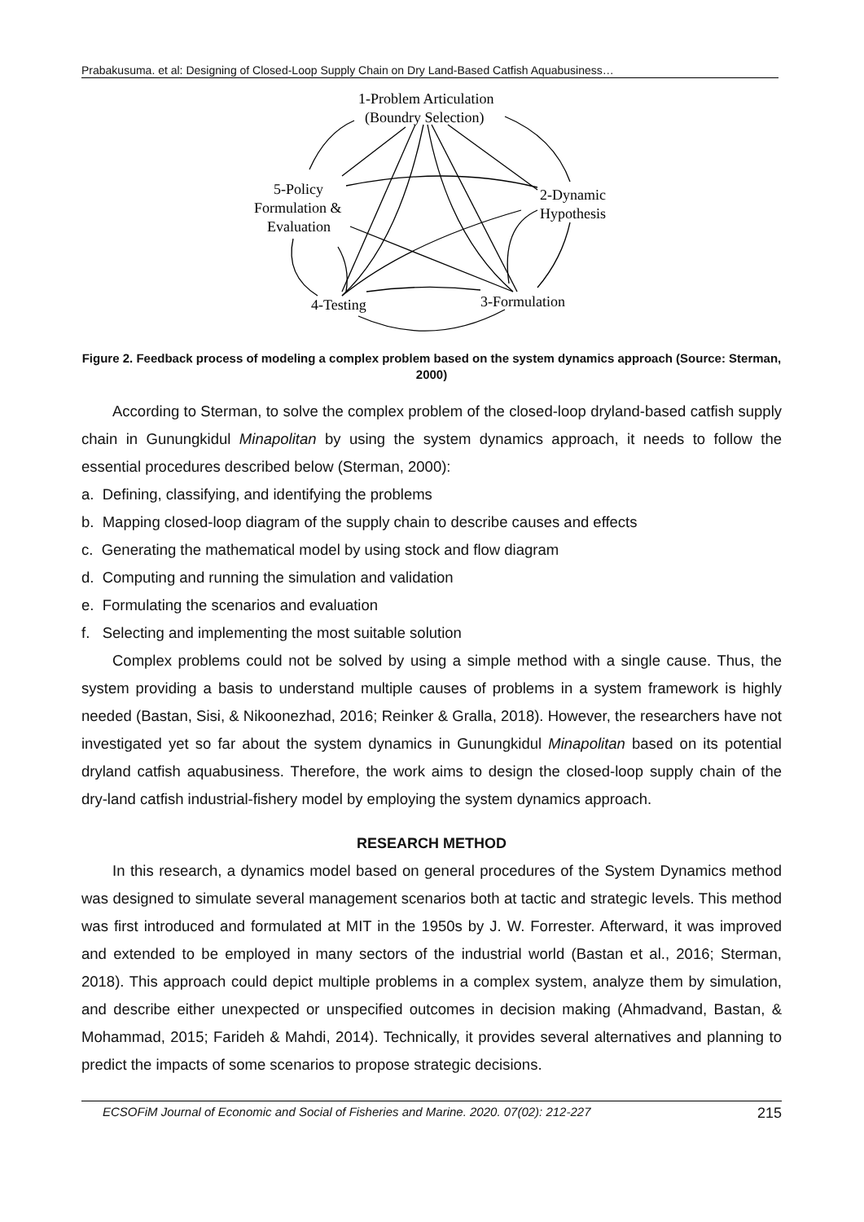Prabakusuma. et al: Designing of Closed-Loop Supply Chain on Dry Land-Based Catfish Aquabusiness…
1-Problem Articulation
(Boundry Selection)
5-Policy
Formulation &
Evaluation
2-Dynamic
Hypothesis
4-Testing
3-Formulation
Figure 2. Feedback process of modeling a complex problem based on the system dynamics approach (Source: Sterman, 2000)
According to Sterman, to solve the complex problem of the closed-loop dryland-based catfish supply chain in Gunungkidul Minapolitan by using the system dynamics approach, it needs to follow the essential procedures described below (Sterman, 2000):
a. Defining, classifying, and identifying the problems
b. Mapping closed-loop diagram of the supply chain to describe causes and effects
c. Generating the mathematical model by using stock and flow diagram
d. Computing and running the simulation and validation
e. Formulating the scenarios and evaluation
f. Selecting and implementing the most suitable solution
Complex problems could not be solved by using a simple method with a single cause. Thus, the system providing a basis to understand multiple causes of problems in a system framework is highly needed (Bastan, Sisi, & Nikoonezhad, 2016; Reinker & Gralla, 2018). However, the researchers have not investigated yet so far about the system dynamics in Gunungkidul Minapolitan based on its potential dryland catfish aquabusiness. Therefore, the work aims to design the closed-loop supply chain of the dry-land catfish industrial-fishery model by employing the system dynamics approach.
RESEARCH METHOD
In this research, a dynamics model based on general procedures of the System Dynamics method was designed to simulate several management scenarios both at tactic and strategic levels. This method was first introduced and formulated at MIT in the 1950s by J. W. Forrester. Afterward, it was improved and extended to be employed in many sectors of the industrial world (Bastan et al., 2016; Sterman, 2018). This approach could depict multiple problems in a complex system, analyze them by simulation, and describe either unexpected or unspecified outcomes in decision making (Ahmadvand, Bastan, & Mohammad, 2015; Farideh & Mahdi, 2014). Technically, it provides several alternatives and planning to predict the impacts of some scenarios to propose strategic decisions.
ECSOFiM Journal of Economic and Social of Fisheries and Marine. 2020. 07(02): 212-227 215